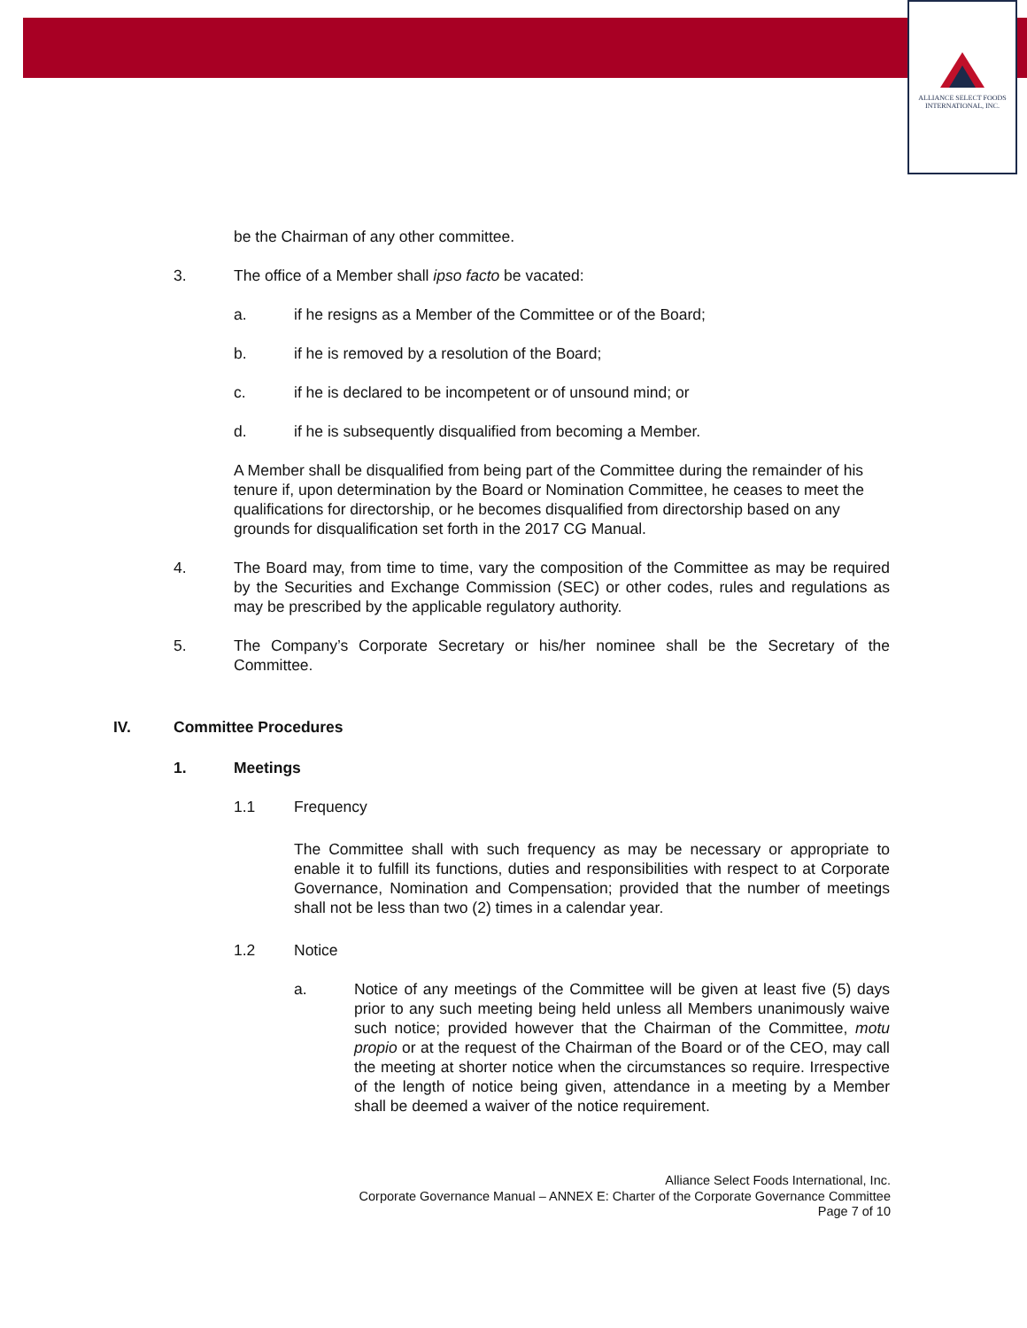ALLIANCE SELECT FOODS
INTERNATIONAL, INC.
be the Chairman of any other committee.
3. The office of a Member shall ipso facto be vacated:
a. if he resigns as a Member of the Committee or of the Board;
b. if he is removed by a resolution of the Board;
c. if he is declared to be incompetent or of unsound mind; or
d. if he is subsequently disqualified from becoming a Member.
A Member shall be disqualified from being part of the Committee during the remainder of his tenure if, upon determination by the Board or Nomination Committee, he ceases to meet the qualifications for directorship, or he becomes disqualified from directorship based on any grounds for disqualification set forth in the 2017 CG Manual.
4. The Board may, from time to time, vary the composition of the Committee as may be required by the Securities and Exchange Commission (SEC) or other codes, rules and regulations as may be prescribed by the applicable regulatory authority.
5. The Company’s Corporate Secretary or his/her nominee shall be the Secretary of the Committee.
IV. Committee Procedures
1. Meetings
1.1 Frequency
The Committee shall with such frequency as may be necessary or appropriate to enable it to fulfill its functions, duties and responsibilities with respect to at Corporate Governance, Nomination and Compensation; provided that the number of meetings shall not be less than two (2) times in a calendar year.
1.2 Notice
a. Notice of any meetings of the Committee will be given at least five (5) days prior to any such meeting being held unless all Members unanimously waive such notice; provided however that the Chairman of the Committee, motu propio or at the request of the Chairman of the Board or of the CEO, may call the meeting at shorter notice when the circumstances so require. Irrespective of the length of notice being given, attendance in a meeting by a Member shall be deemed a waiver of the notice requirement.
Alliance Select Foods International, Inc.
Corporate Governance Manual – ANNEX E: Charter of the Corporate Governance Committee
Page 7 of 10